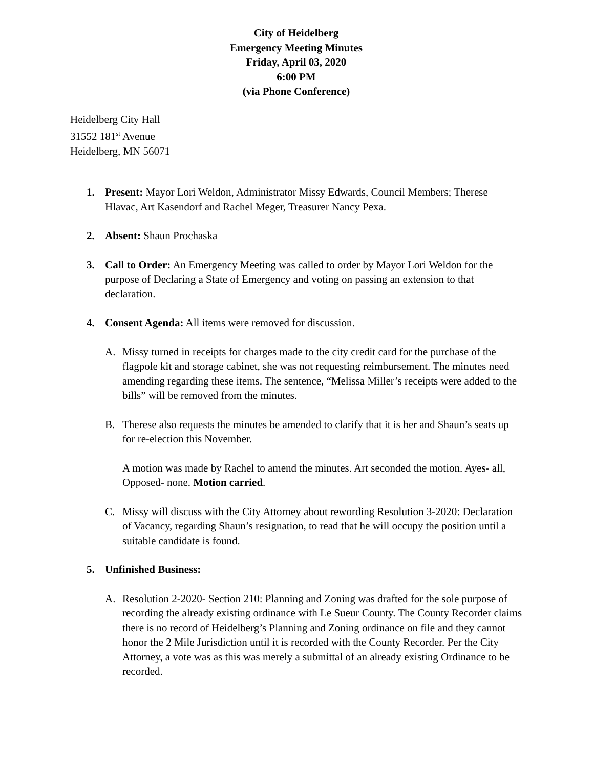City of Heidelberg
Emergency Meeting Minutes
Friday, April 03, 2020
6:00 PM
(via Phone Conference)
Heidelberg City Hall
31552 181<sup>st</sup> Avenue
Heidelberg, MN 56071
1. Present: Mayor Lori Weldon, Administrator Missy Edwards, Council Members; Therese Hlavac, Art Kasendorf and Rachel Meger, Treasurer Nancy Pexa.
2. Absent: Shaun Prochaska
3. Call to Order: An Emergency Meeting was called to order by Mayor Lori Weldon for the purpose of Declaring a State of Emergency and voting on passing an extension to that declaration.
4. Consent Agenda: All items were removed for discussion.
A. Missy turned in receipts for charges made to the city credit card for the purchase of the flagpole kit and storage cabinet, she was not requesting reimbursement. The minutes need amending regarding these items. The sentence, “Melissa Miller’s receipts were added to the bills” will be removed from the minutes.
B. Therese also requests the minutes be amended to clarify that it is her and Shaun’s seats up for re-election this November.
A motion was made by Rachel to amend the minutes. Art seconded the motion. Ayes- all, Opposed- none. Motion carried.
C. Missy will discuss with the City Attorney about rewording Resolution 3-2020: Declaration of Vacancy, regarding Shaun’s resignation, to read that he will occupy the position until a suitable candidate is found.
5. Unfinished Business:
A. Resolution 2-2020- Section 210: Planning and Zoning was drafted for the sole purpose of recording the already existing ordinance with Le Sueur County. The County Recorder claims there is no record of Heidelberg’s Planning and Zoning ordinance on file and they cannot honor the 2 Mile Jurisdiction until it is recorded with the County Recorder. Per the City Attorney, a vote was as this was merely a submittal of an already existing Ordinance to be recorded.